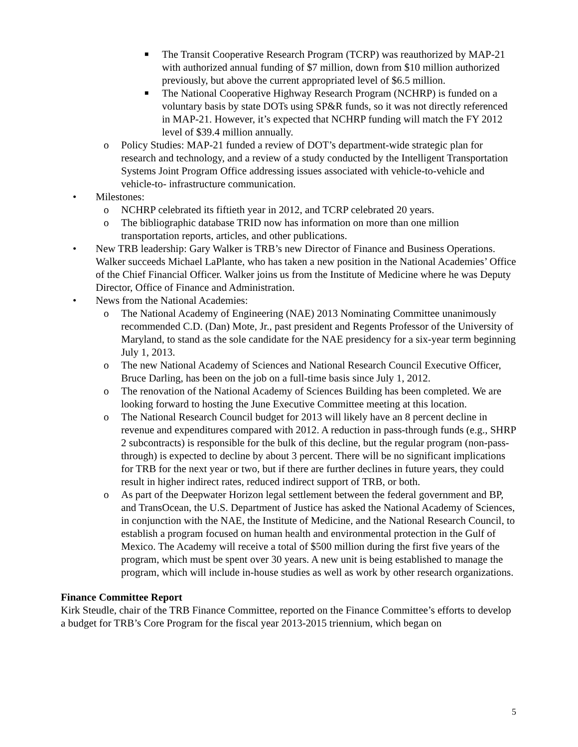■ The Transit Cooperative Research Program (TCRP) was reauthorized by MAP-21 with authorized annual funding of $7 million, down from $10 million authorized previously, but above the current appropriated level of $6.5 million.
■ The National Cooperative Highway Research Program (NCHRP) is funded on a voluntary basis by state DOTs using SP&R funds, so it was not directly referenced in MAP-21. However, it’s expected that NCHRP funding will match the FY 2012 level of $39.4 million annually.
o Policy Studies: MAP-21 funded a review of DOT’s department-wide strategic plan for research and technology, and a review of a study conducted by the Intelligent Transportation Systems Joint Program Office addressing issues associated with vehicle-to-vehicle and vehicle-to- infrastructure communication.
• Milestones:
o NCHRP celebrated its fiftieth year in 2012, and TCRP celebrated 20 years.
o The bibliographic database TRID now has information on more than one million transportation reports, articles, and other publications.
• New TRB leadership: Gary Walker is TRB’s new Director of Finance and Business Operations. Walker succeeds Michael LaPlante, who has taken a new position in the National Academies’ Office of the Chief Financial Officer. Walker joins us from the Institute of Medicine where he was Deputy Director, Office of Finance and Administration.
• News from the National Academies:
o The National Academy of Engineering (NAE) 2013 Nominating Committee unanimously recommended C.D. (Dan) Mote, Jr., past president and Regents Professor of the University of Maryland, to stand as the sole candidate for the NAE presidency for a six-year term beginning July 1, 2013.
o The new National Academy of Sciences and National Research Council Executive Officer, Bruce Darling, has been on the job on a full-time basis since July 1, 2012.
o The renovation of the National Academy of Sciences Building has been completed. We are looking forward to hosting the June Executive Committee meeting at this location.
o The National Research Council budget for 2013 will likely have an 8 percent decline in revenue and expenditures compared with 2012. A reduction in pass-through funds (e.g., SHRP 2 subcontracts) is responsible for the bulk of this decline, but the regular program (non-pass-through) is expected to decline by about 3 percent. There will be no significant implications for TRB for the next year or two, but if there are further declines in future years, they could result in higher indirect rates, reduced indirect support of TRB, or both.
o As part of the Deepwater Horizon legal settlement between the federal government and BP, and TransOcean, the U.S. Department of Justice has asked the National Academy of Sciences, in conjunction with the NAE, the Institute of Medicine, and the National Research Council, to establish a program focused on human health and environmental protection in the Gulf of Mexico. The Academy will receive a total of $500 million during the first five years of the program, which must be spent over 30 years. A new unit is being established to manage the program, which will include in-house studies as well as work by other research organizations.
Finance Committee Report
Kirk Steudle, chair of the TRB Finance Committee, reported on the Finance Committee’s efforts to develop a budget for TRB’s Core Program for the fiscal year 2013-2015 triennium, which began on
5